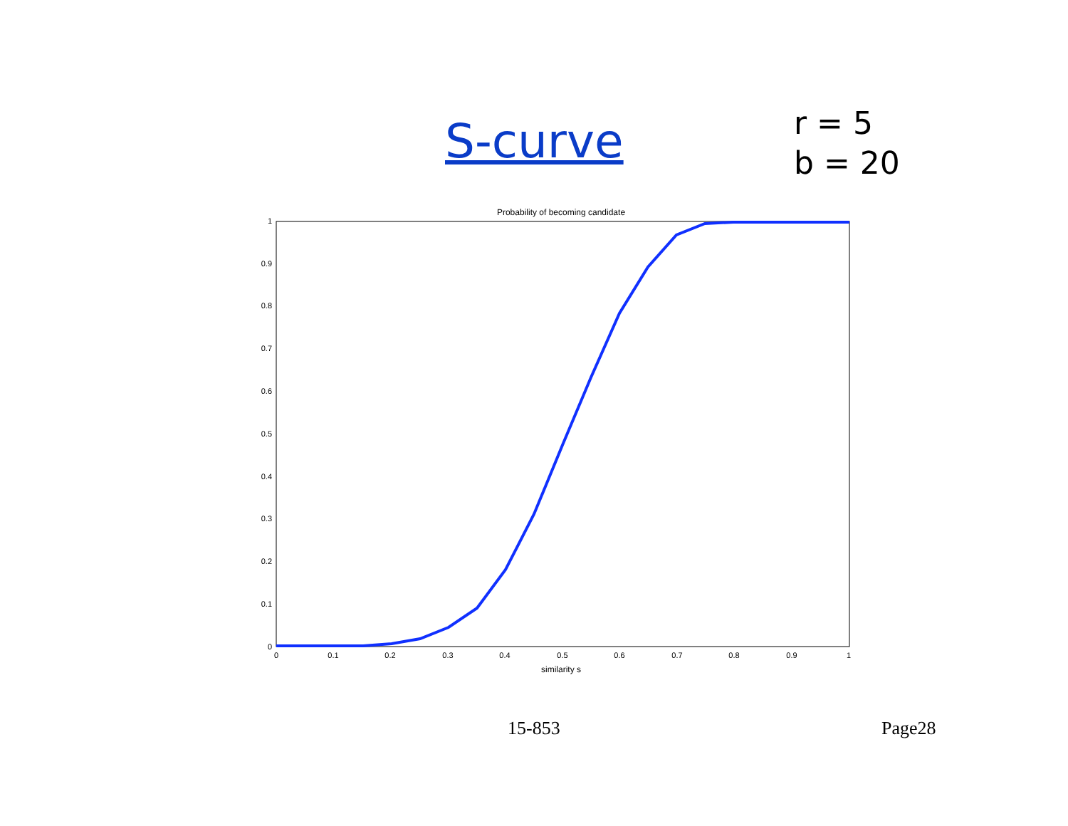S-curve
r = 5
b = 20
Probability of becoming candidate
0
0.1
0.2
0.3
0.4
0.5
0.6
0.7
0.8
0.9
1
0
0.1
0.2
0.3
0.4
0.5
0.6
0.7
0.8
0.9
1
similarity s
15-853 Page28